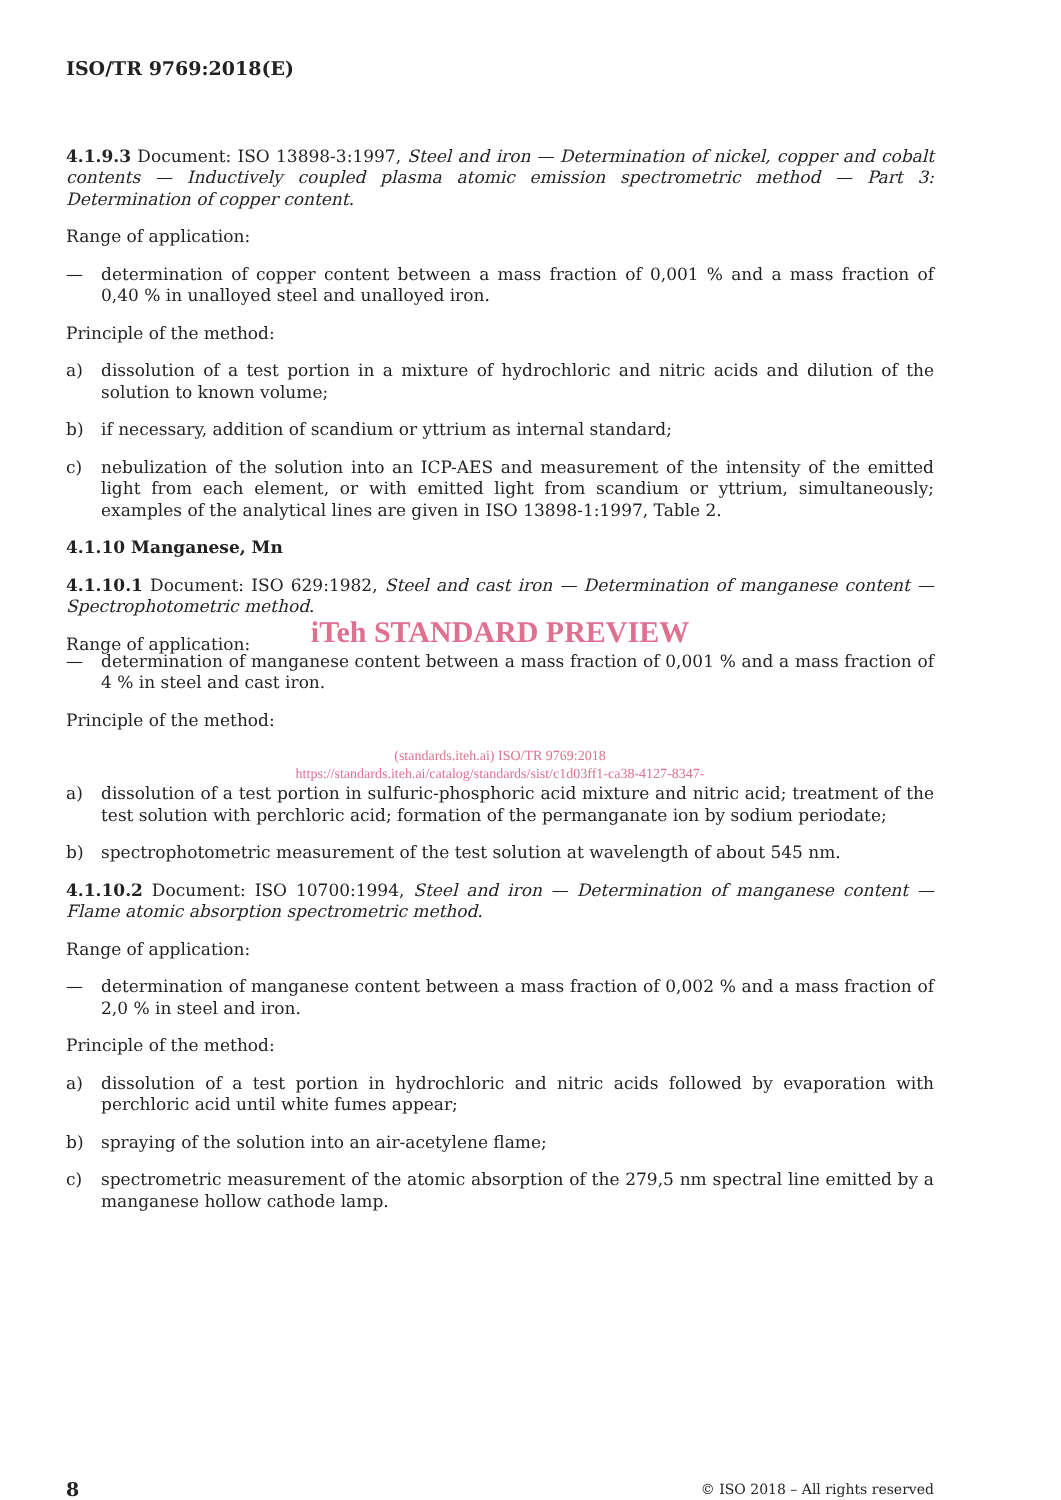ISO/TR 9769:2018(E)
4.1.9.3 Document: ISO 13898-3:1997, Steel and iron — Determination of nickel, copper and cobalt contents — Inductively coupled plasma atomic emission spectrometric method — Part 3: Determination of copper content.
Range of application:
— determination of copper content between a mass fraction of 0,001 % and a mass fraction of 0,40 % in unalloyed steel and unalloyed iron.
Principle of the method:
a) dissolution of a test portion in a mixture of hydrochloric and nitric acids and dilution of the solution to known volume;
b) if necessary, addition of scandium or yttrium as internal standard;
c) nebulization of the solution into an ICP-AES and measurement of the intensity of the emitted light from each element, or with emitted light from scandium or yttrium, simultaneously; examples of the analytical lines are given in ISO 13898-1:1997, Table 2.
4.1.10 Manganese, Mn
4.1.10.1 Document: ISO 629:1982, Steel and cast iron — Determination of manganese content — Spectrophotometric method.
Range of application:
iTeh STANDARD PREVIEW
— determination of manganese content between a mass fraction of 0,001 % and a mass fraction of 4 % in steel and cast iron.
Principle of the method:
(standards.iteh.ai) ISO/TR 9769:2018
https://standards.iteh.ai/catalog/standards/sist/c1d03ff1-ca38-4127-8347-
a) dissolution of a test portion in sulfuric-phosphoric acid mixture and nitric acid; treatment of the test solution with perchloric acid; formation of the permanganate ion by sodium periodate;
b) spectrophotometric measurement of the test solution at wavelength of about 545 nm.
4.1.10.2 Document: ISO 10700:1994, Steel and iron — Determination of manganese content — Flame atomic absorption spectrometric method.
Range of application:
— determination of manganese content between a mass fraction of 0,002 % and a mass fraction of 2,0 % in steel and iron.
Principle of the method:
a) dissolution of a test portion in hydrochloric and nitric acids followed by evaporation with perchloric acid until white fumes appear;
b) spraying of the solution into an air-acetylene flame;
c) spectrometric measurement of the atomic absorption of the 279,5 nm spectral line emitted by a manganese hollow cathode lamp.
8 © ISO 2018 – All rights reserved